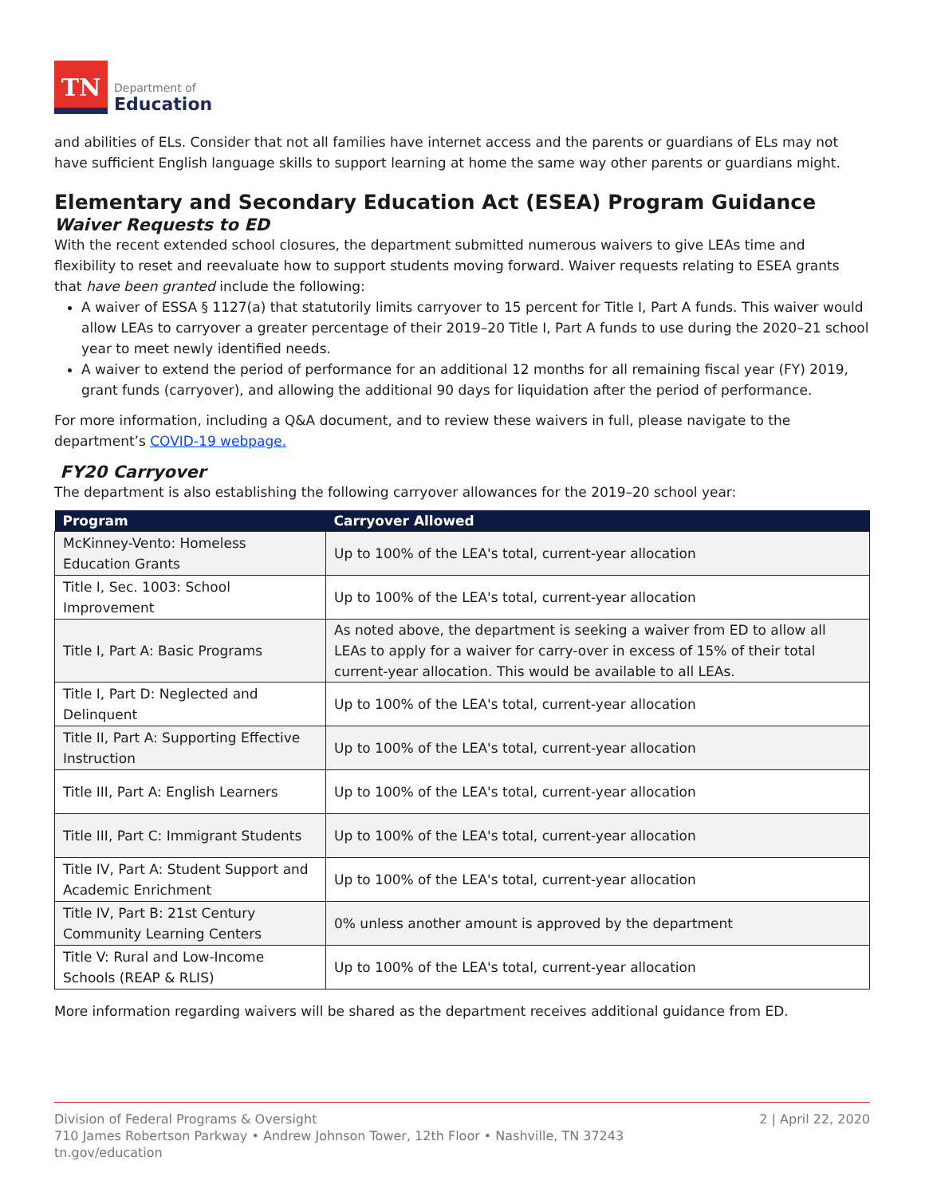TN
Department of
Education
and abilities of ELs. Consider that not all families have internet access and the parents or guardians of ELs may not have sufficient English language skills to support learning at home the same way other parents or guardians might.
Elementary and Secondary Education Act (ESEA) Program Guidance
Waiver Requests to ED
With the recent extended school closures, the department submitted numerous waivers to give LEAs time and flexibility to reset and reevaluate how to support students moving forward. Waiver requests relating to ESEA grants that have been granted include the following:
A waiver of ESSA § 1127(a) that statutorily limits carryover to 15 percent for Title I, Part A funds. This waiver would allow LEAs to carryover a greater percentage of their 2019–20 Title I, Part A funds to use during the 2020–21 school year to meet newly identified needs.
A waiver to extend the period of performance for an additional 12 months for all remaining fiscal year (FY) 2019, grant funds (carryover), and allowing the additional 90 days for liquidation after the period of performance.
For more information, including a Q&A document, and to review these waivers in full, please navigate to the department’s COVID-19 webpage.
FY20 Carryover
The department is also establishing the following carryover allowances for the 2019–20 school year:
| Program | Carryover Allowed |
| --- | --- |
| McKinney-Vento: Homeless Education Grants | Up to 100% of the LEA's total, current-year allocation |
| Title I, Sec. 1003: School Improvement | Up to 100% of the LEA's total, current-year allocation |
| Title I, Part A: Basic Programs | As noted above, the department is seeking a waiver from ED to allow all LEAs to apply for a waiver for carry-over in excess of 15% of their total current-year allocation. This would be available to all LEAs. |
| Title I, Part D: Neglected and Delinquent | Up to 100% of the LEA's total, current-year allocation |
| Title II, Part A: Supporting Effective Instruction | Up to 100% of the LEA's total, current-year allocation |
| Title III, Part A: English Learners | Up to 100% of the LEA's total, current-year allocation |
| Title III, Part C: Immigrant Students | Up to 100% of the LEA's total, current-year allocation |
| Title IV, Part A: Student Support and Academic Enrichment | Up to 100% of the LEA's total, current-year allocation |
| Title IV, Part B: 21st Century Community Learning Centers | 0% unless another amount is approved by the department |
| Title V: Rural and Low-Income Schools (REAP & RLIS) | Up to 100% of the LEA's total, current-year allocation |
More information regarding waivers will be shared as the department receives additional guidance from ED.
2 | April 22, 2020 Division of Federal Programs & Oversight
710 James Robertson Parkway • Andrew Johnson Tower, 12th Floor • Nashville, TN 37243
tn.gov/education